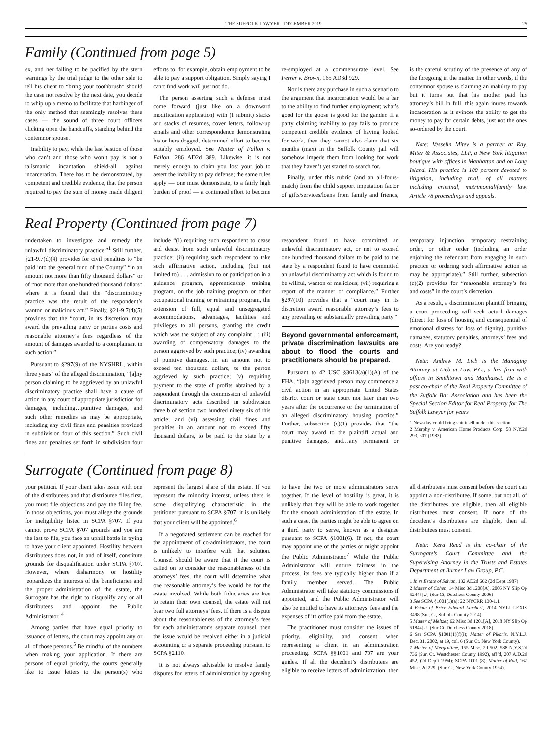THE SUFFOLK LAWYER - DECEMBER 2019 29
Family (Continued from page 5)
ex, and her failing to be pacified by the stern warnings by the trial judge to the other side to tell his client to “bring your toothbrush” should the case not resolve by the next date, you decide to whip up a memo to facilitate that harbinger of the only method that seemingly resolves these cases — the sound of three court officers clicking open the handcuffs, standing behind the contemnor spouse.
Inability to pay, while the last bastion of those who can’t and those who won’t pay is not a talismanic incantation shield-all against incarceration. There has to be demonstrated, by competent and credible evidence, that the person required to pay the sum of money made diligent efforts to, for example, obtain employment to be able to pay a support obligation. Simply saying I can’t find work will just not do.
The person asserting such a defense must come forward (just like on a downward modification application) with (I submit) stacks and stacks of resumes, cover letters, follow-up emails and other correspondence demonstrating his or hers dogged, determined effort to become suitably employed. See Matter of Fallon v. Fallon, 286 AD2d 389. Likewise, it is not merely enough to claim you lost your job to assert the inability to pay defense; the same rules apply — one must demonstrate, to a fairly high burden of proof — a continued effort to become re-employed at a commensurate level. See Ferrer v. Brown, 165 AD3d 929.
Nor is there any purchase in such a scenario to the argument that incarceration would be a bar to the ability to find further employment; what’s good for the goose is good for the gander. If a party claiming inability to pay fails to produce competent credible evidence of having looked for work, then they cannot also claim that six months (max) in the Suffolk County jail will somehow impede them from looking for work that they haven’t yet started to search for.
Finally, under this rubric (and an all-fours-match) from the child support imputation factor of gifts/services/loans from family and friends, is the careful scrutiny of the presence of any of the foregoing in the matter. In other words, if the contemnor spouse is claiming an inability to pay but it turns out that his mother paid his attorney’s bill in full, this again inures towards incarceration as it evinces the ability to get the money to pay for certain debts, just not the ones so-ordered by the court.
Note: Vesselin Mitev is a partner at Ray, Mitev & Associates, LLP, a New York litigation boutique with offices in Manhattan and on Long Island. His practice is 100 percent devoted to litigation, including trial, of all matters including criminal, matrimonial/family law, Article 78 proceedings and appeals.
Real Property (Continued from page 7)
undertaken to investigate and remedy the unlawful discriminatory practice.”<sup>1</sup> Still further, §21-9.7(d)(4) provides for civil penalties to “be paid into the general fund of the County” “in an amount not more than fifty thousand dollars” or of “not more than one hundred thousand dollars” where it is found that the “discriminatory practice was the result of the respondent’s wanton or malicious act.” Finally, §21-9.7(d)(5) provides that the “court, in its discretion, may award the prevailing party or parties costs and reasonable attorney’s fees regardless of the amount of damages awarded to a complainant in such action.”
Pursuant to §297(9) of the NYSHRL, within three years<sup>2</sup> of the alleged discrimination, “[a]ny person claiming to be aggrieved by an unlawful discriminatory practice shall have a cause of action in any court of appropriate jurisdiction for damages, including…punitive damages, and such other remedies as may be appropriate, including any civil fines and penalties provided in subdivision four of this section.” Such civil fines and penalties set forth in subdivision four include “(i) requiring such respondent to cease and desist from such unlawful discriminatory practice; (ii) requiring such respondent to take such affirmative action, including (but not limited to) . . . admission to or participation in a guidance program, apprenticeship training program, on the job training program or other occupational training or retraining program, the extension of full, equal and unsegregated accommodations, advantages, facilities and privileges to all persons, granting the credit which was the subject of any complaint…; (iii) awarding of compensatory damages to the person aggrieved by such practice; (iv) awarding of punitive damages…in an amount not to exceed ten thousand dollars, to the person aggrieved by such practice; (v) requiring payment to the state of profits obtained by a respondent through the commission of unlawful discriminatory acts described in subdivision three b of section two hundred ninety six of this article; and (vi) assessing civil fines and penalties in an amount not to exceed fifty thousand dollars, to be paid to the state by a respondent found to have committed an unlawful discriminatory act, or not to exceed one hundred thousand dollars to be paid to the state by a respondent found to have committed an unlawful discriminatory act which is found to be willful, wanton or malicious; (vii) requiring a report of the manner of compliance.” Further §297(10) provides that a “court may in its discretion award reasonable attorney’s fees to any prevailing or substantially prevailing party.”
Beyond governmental enforcement, private discrimination lawsuits are about to flood the courts and practitioners should be prepared.
Pursuant to 42 USC §3613(a)(1)(A) of the FHA, “[a]n aggrieved person may commence a civil action in an appropriate United States district court or state court not later than two years after the occurrence or the termination of an alleged discriminatory housing practice.” Further, subsection (c)(1) provides that “the court may award to the plaintiff actual and punitive damages, and…any permanent or temporary injunction, temporary restraining order, or other order (including an order enjoining the defendant from engaging in such practice or ordering such affirmative action as may be appropriate).” Still further, subsection (c)(2) provides for “reasonable attorney’s fee and costs” in the court’s discretion.
As a result, a discrimination plaintiff bringing a court proceeding will seek actual damages (direct for loss of housing and consequential of emotional distress for loss of dignity), punitive damages, statutory penalties, attorneys’ fees and costs. Are you ready?
Note: Andrew M. Lieb is the Managing Attorney at Lieb at Law, P.C., a law firm with offices in Smithtown and Manhasset. He is a past co-chair of the Real Property Committee of the Suffolk Bar Association and has been the Special Section Editor for Real Property for The Suffolk Lawyer for years
1 Newsday could bring suit itself under this section
2 Murphy v. American Home Products Corp. 58 N.Y.2d 293, 307 (1983).
Surrogate (Continued from page 8)
your petition. If your client takes issue with one of the distributees and that distributee files first, you must file objections and pay the filing fee. In those objections, you must allege the grounds for ineligibility listed in SCPA §707. If you cannot prove SCPA §707 grounds and you are the last to file, you face an uphill battle in trying to have your client appointed. Hostility between distributees does not, in and of itself, constitute grounds for disqualification under SCPA §707. However, where disharmony or hostility jeopardizes the interests of the beneficiaries and the proper administration of the estate, the Surrogate has the right to disqualify any or all distributees and appoint the Public Administrator. <sup>4</sup>
Among parties that have equal priority to issuance of letters, the court may appoint any or all of those persons.<sup>5</sup> Be mindful of the numbers when making your application. If there are persons of equal priority, the courts generally like to issue letters to the person(s) who represent the largest share of the estate. If you represent the minority interest, unless there is some disqualifying characteristic in the petitioner pursuant to SCPA §707, it is unlikely that your client will be appointed.<sup>6</sup>
If a negotiated settlement can be reached for the appointment of co-administrators, the court is unlikely to interfere with that solution. Counsel should be aware that if the court is called on to consider the reasonableness of the attorneys’ fees, the court will determine what one reasonable attorney’s fee would be for the estate involved. While both fiduciaries are free to retain their own counsel, the estate will not bear two full attorneys’ fees. If there is a dispute about the reasonableness of the attorney’s fees for each administrator’s separate counsel, then the issue would be resolved either in a judicial accounting or a separate proceeding pursuant to SCPA §2110.
It is not always advisable to resolve family disputes for letters of administration by agreeing to have the two or more administrators serve together. If the level of hostility is great, it is unlikely that they will be able to work together for the smooth administration of the estate. In such a case, the parties might be able to agree on a third party to serve, known as a designee pursuant to SCPA §1001(6). If not, the court may appoint one of the parties or might appoint the Public Administrator.<sup>7</sup> While the Public Administrator will ensure fairness in the process, its fees are typically higher than if a family member served. The Public Administrator will take statutory commissions if appointed, and the Public Administrator will also be entitled to have its attorneys’ fees and the expenses of its office paid from the estate.
The practitioner must consider the issues of priority, eligibility, and consent when representing a client in an administration proceeding. SCPA §§1001 and 707 are your guides. If all the decedent’s distributees are eligible to receive letters of administration, then all distributees must consent before the court can appoint a non-distributee. If some, but not all, of the distributees are eligible, then all eligible distributees must consent. If none of the decedent’s distributees are eligible, then all distributees must consent.
Note: Kera Reed is the co-chair of the Surrogate’s Court Committee and the Supervising Attorney in the Trusts and Estates Department at Burner Law Group, P.C.
1 In re Estate of Salvan, 132 AD2d 662 (2d Dept 1987)
2 Matter of Cohen, 14 Misc 3d 1208[A], 2006 NY Slip Op 52445[U] (Sur Ct, Dutchess County 2006)
3 See SCPA §1001(1)(a); 22 NYCRR 130-1.1.
4 Estate of Brice Edward Lambert, 2014 NYLJ LEXIS 3498 (Sur. Ct, Suffolk County 2014)
5 Matter of Meltzer, 62 Misc 3d 1201[A], 2018 NY Slip Op 51844[U] (Sur Ct, Dutchess County 2018)
6 See SCPA §1001(1)(f)(i); Matter of Pikoris, N.Y.L.J. Dec. 31, 2002, at 19, col. 6 (Sur. Ct. New York County).
7 Matter of Mergentime, 155 Misc. 2d 502, 588 N.Y.S.2d 736 (Sur. Ct. Westchester County 1992), aff’d, 207 A.D.2d 452, (2d Dep’t 1994); SCPA 1001 (8); Matter of Rad, 162 Misc. 2d 229, (Sur. Ct. New York County 1994).